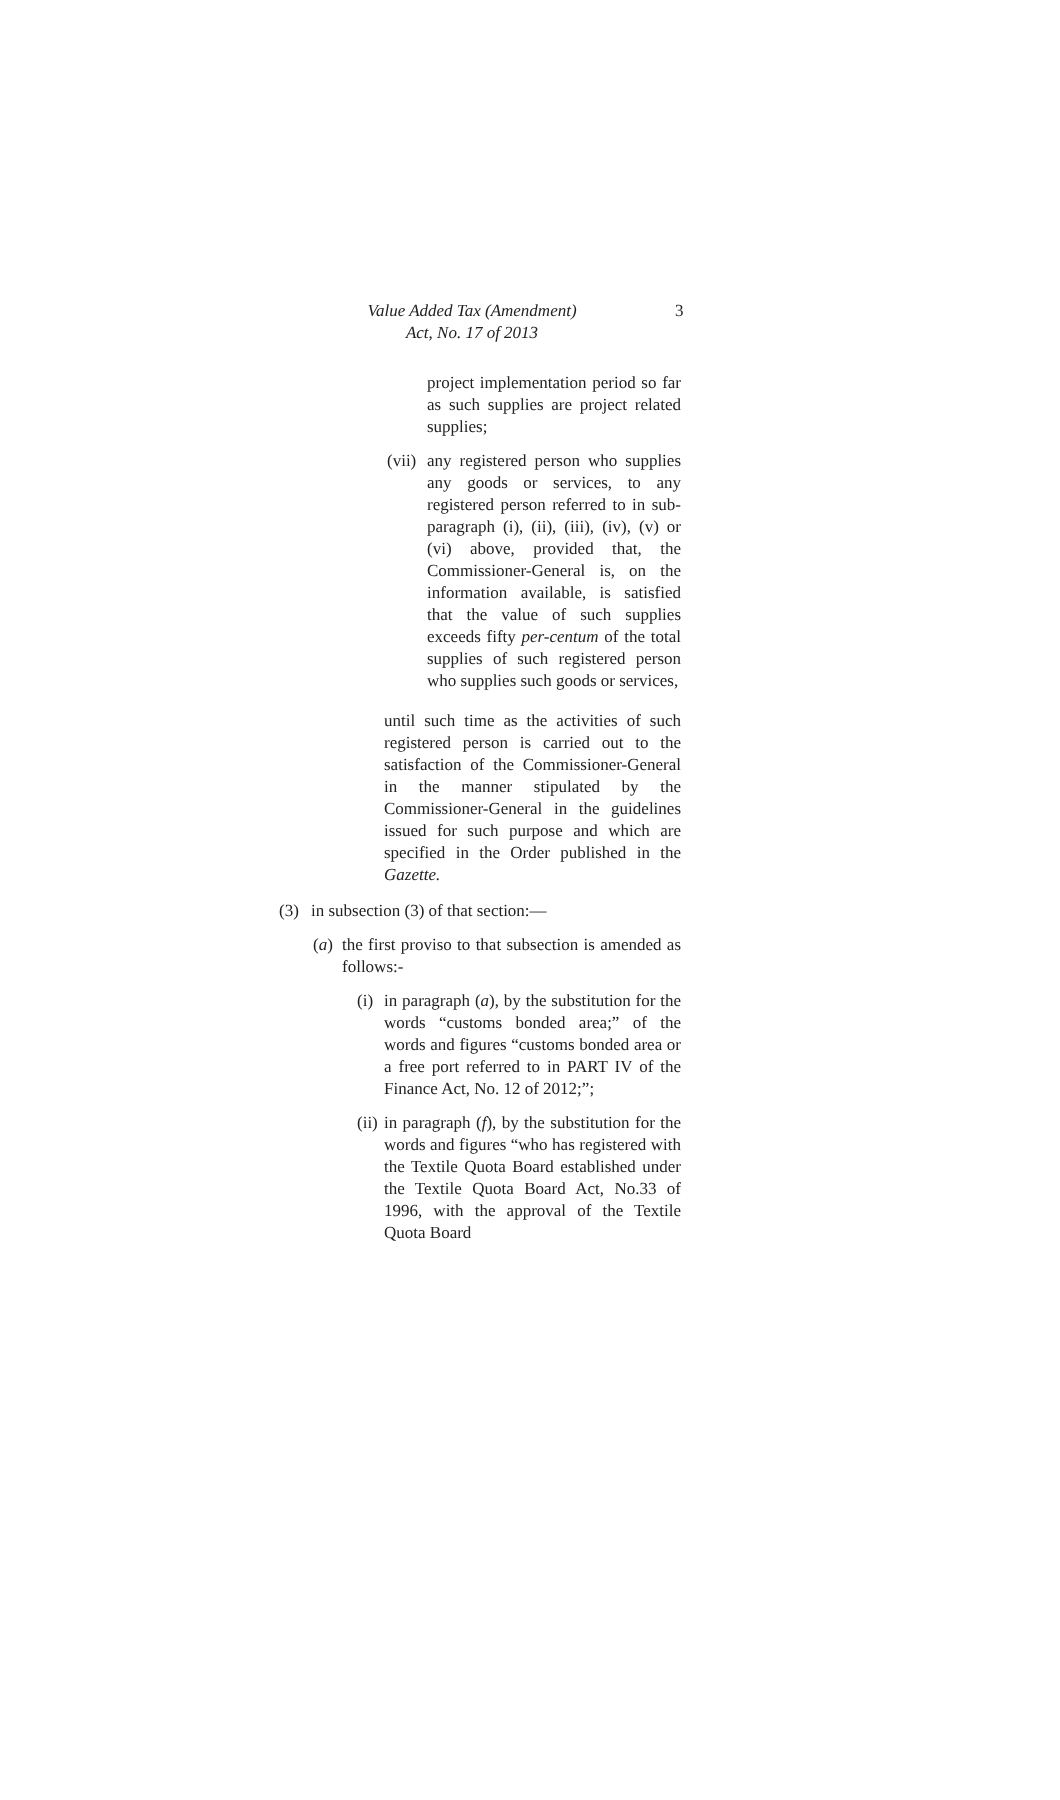Value Added Tax (Amendment)
Act, No. 17 of 2013
3
project implementation period so far as such supplies are project related supplies;
(vii)
any registered person who supplies any goods or services, to any registered person referred to in sub-paragraph (i), (ii), (iii), (iv), (v) or (vi) above, provided that, the Commissioner-General is, on the information available, is satisfied that the value of such supplies exceeds fifty per-centum of the total supplies of such registered person who supplies such goods or services,
until such time as the activities of such registered person is carried out to the satisfaction of the Commissioner-General in the manner stipulated by the Commissioner-General in the guidelines issued for such purpose and which are specified in the Order published in the Gazette.
(3) in subsection (3) of that section:—
(a)
the first proviso to that subsection is amended as follows:-
(i)
in paragraph (a), by the substitution for the words “customs bonded area;” of the words and figures “customs bonded area or a free port referred to in PART IV of the Finance Act, No. 12 of 2012;”;
(ii)
in paragraph (f), by the substitution for the words and figures “who has registered with the Textile Quota Board established under the Textile Quota Board Act, No.33 of 1996, with the approval of the Textile Quota Board